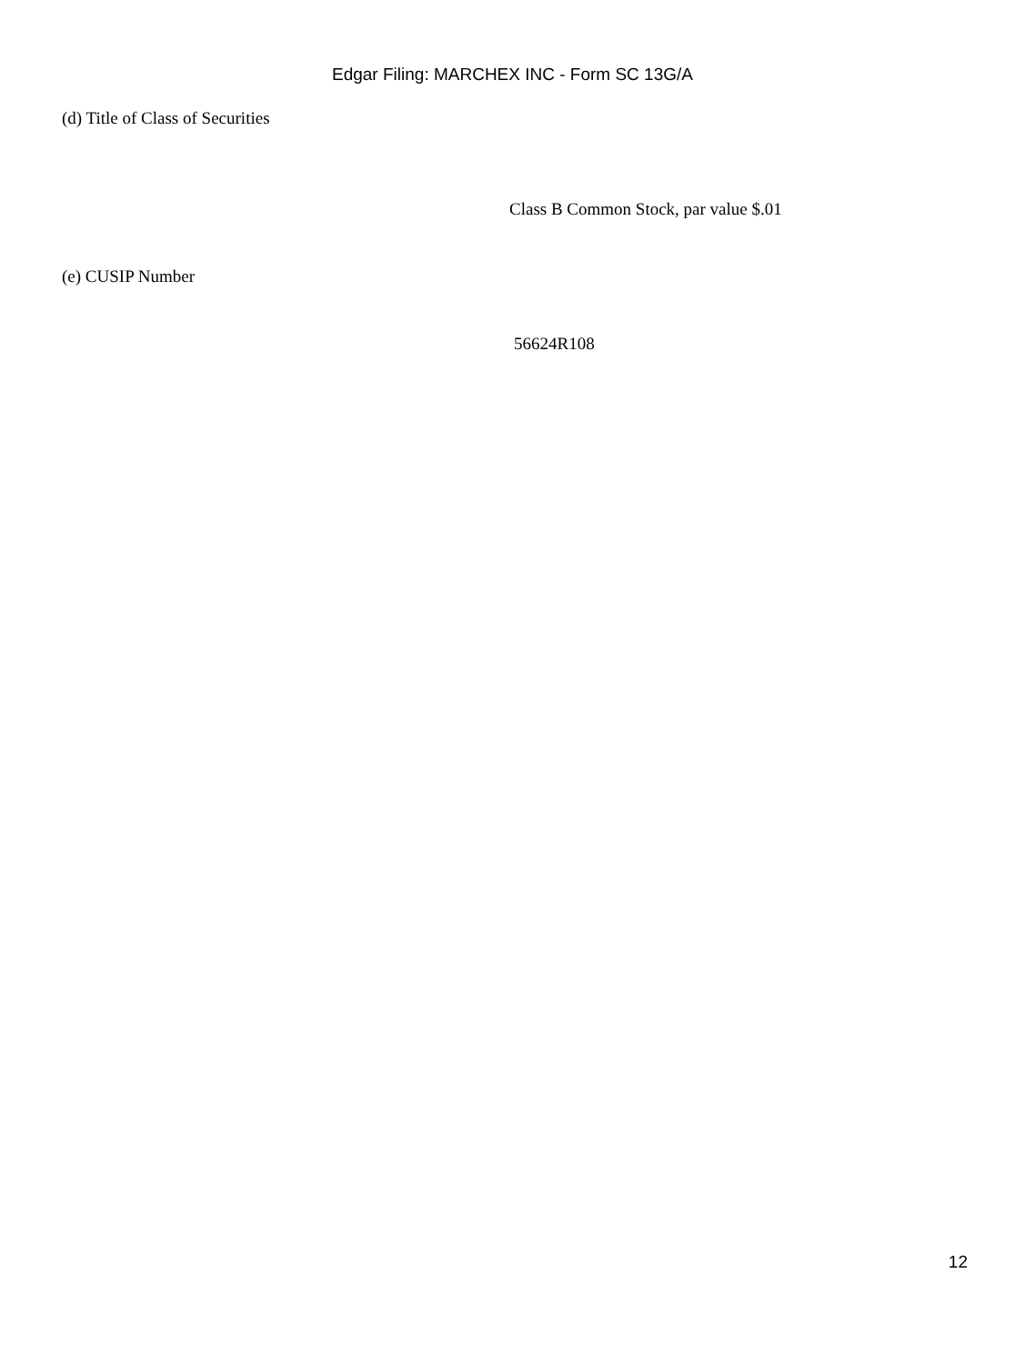Edgar Filing: MARCHEX INC - Form SC 13G/A
(d) Title of Class of Securities
Class B Common Stock, par value $.01
(e) CUSIP Number
56624R108
12